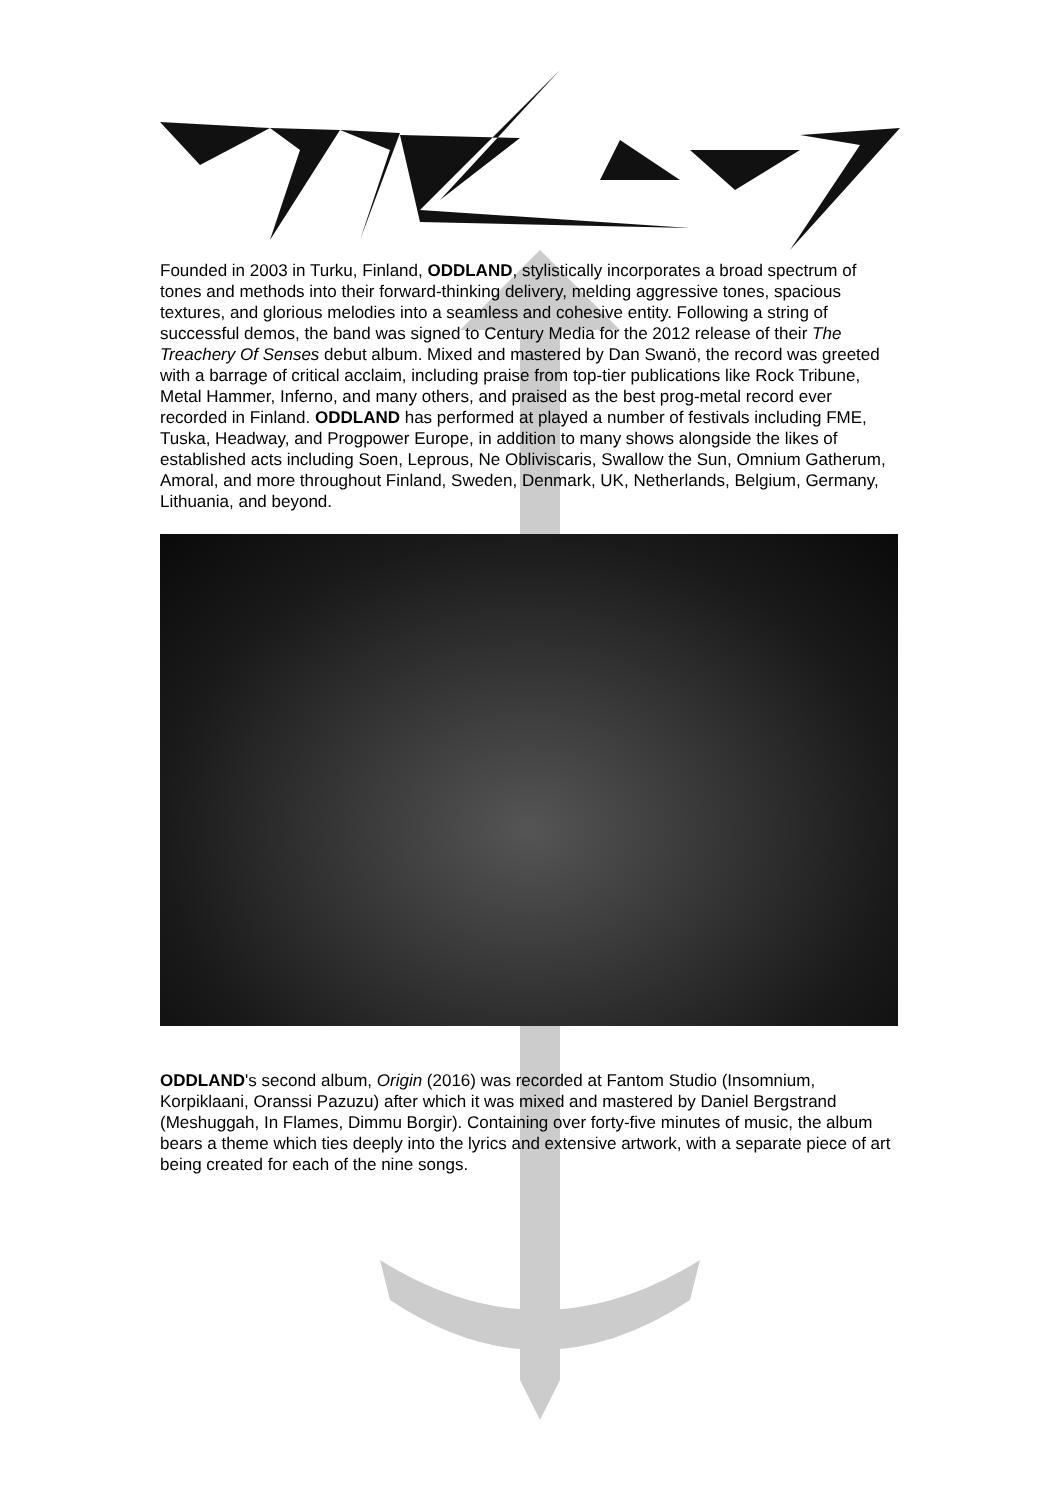Founded in 2003 in Turku, Finland, ODDLAND, stylistically incorporates a broad spectrum of tones and methods into their forward-thinking delivery, melding aggressive tones, spacious textures, and glorious melodies into a seamless and cohesive entity. Following a string of successful demos, the band was signed to Century Media for the 2012 release of their The Treachery Of Senses debut album. Mixed and mastered by Dan Swanö, the record was greeted with a barrage of critical acclaim, including praise from top-tier publications like Rock Tribune, Metal Hammer, Inferno, and many others, and praised as the best prog-metal record ever recorded in Finland. ODDLAND has performed at played a number of festivals including FME, Tuska, Headway, and Progpower Europe, in addition to many shows alongside the likes of established acts including Soen, Leprous, Ne Obliviscaris, Swallow the Sun, Omnium Gatherum, Amoral, and more throughout Finland, Sweden, Denmark, UK, Netherlands, Belgium, Germany, Lithuania, and beyond.
ODDLAND's second album, Origin (2016) was recorded at Fantom Studio (Insomnium, Korpiklaani, Oranssi Pazuzu) after which it was mixed and mastered by Daniel Bergstrand (Meshuggah, In Flames, Dimmu Borgir). Containing over forty-five minutes of music, the album bears a theme which ties deeply into the lyrics and extensive artwork, with a separate piece of art being created for each of the nine songs.